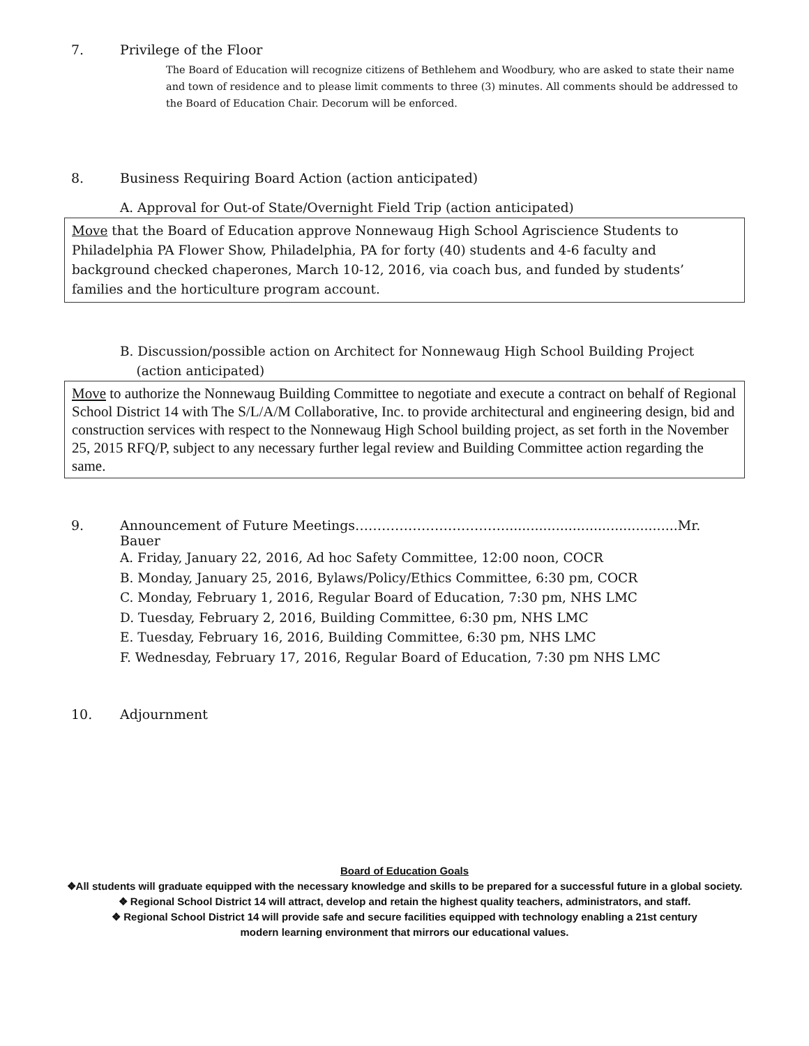7. Privilege of the Floor
The Board of Education will recognize citizens of Bethlehem and Woodbury, who are asked to state their name and town of residence and to please limit comments to three (3) minutes. All comments should be addressed to the Board of Education Chair. Decorum will be enforced.
8. Business Requiring Board Action (action anticipated)
A. Approval for Out-of State/Overnight Field Trip (action anticipated)
Move that the Board of Education approve Nonnewaug High School Agriscience Students to Philadelphia PA Flower Show, Philadelphia, PA for forty (40) students and 4-6 faculty and background checked chaperones, March 10-12, 2016, via coach bus, and funded by students’ families and the horticulture program account.
B. Discussion/possible action on Architect for Nonnewaug High School Building Project
(action anticipated)
Move to authorize the Nonnewaug Building Committee to negotiate and execute a contract on behalf of Regional School District 14 with The S/L/A/M Collaborative, Inc. to provide architectural and engineering design, bid and construction services with respect to the Nonnewaug High School building project, as set forth in the November 25, 2015 RFQ/P, subject to any necessary further legal review and Building Committee action regarding the same.
9. Announcement of Future Meetings……………………………..........................................Mr. Bauer
A. Friday, January 22, 2016, Ad hoc Safety Committee, 12:00 noon, COCR
B. Monday, January 25, 2016, Bylaws/Policy/Ethics Committee, 6:30 pm, COCR
C. Monday, February 1, 2016, Regular Board of Education, 7:30 pm, NHS LMC
D. Tuesday, February 2, 2016, Building Committee, 6:30 pm, NHS LMC
E. Tuesday, February 16, 2016, Building Committee, 6:30 pm, NHS LMC
F. Wednesday, February 17, 2016, Regular Board of Education, 7:30 pm NHS LMC
10. Adjournment
Board of Education Goals
❖All students will graduate equipped with the necessary knowledge and skills to be prepared for a successful future in a global society.
❖ Regional School District 14 will attract, develop and retain the highest quality teachers, administrators, and staff.
❖ Regional School District 14 will provide safe and secure facilities equipped with technology enabling a 21st century
modern learning environment that mirrors our educational values.